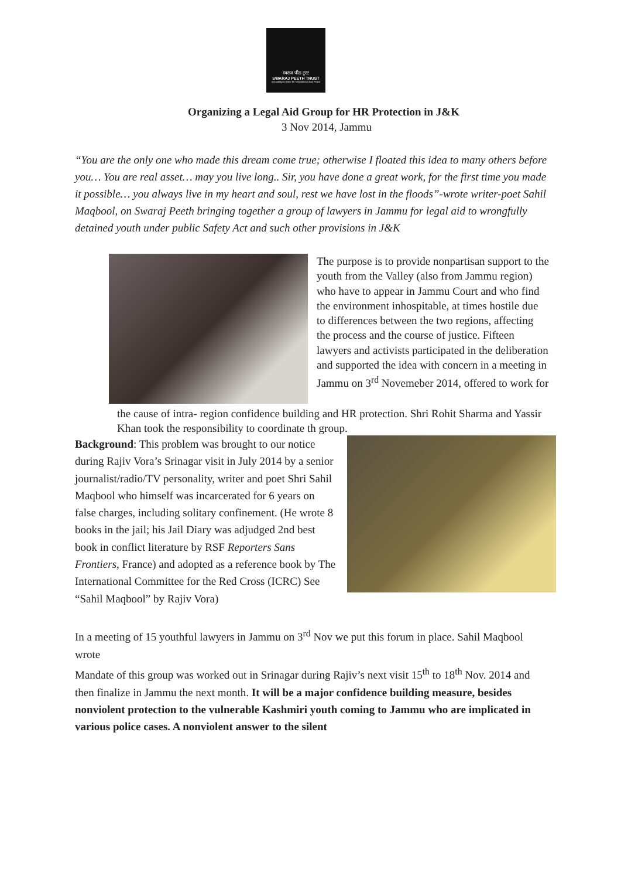स्वराज पीठ ट्रस्ट
SWARAJ PEETH TRUST
A Gandhian Center for Nonviolence And Peace
Organizing a Legal Aid Group for HR Protection in J&K
3 Nov 2014, Jammu
“You are the only one who made this dream come true; otherwise I floated this idea to many others before you… You are real asset… may you live long.. Sir, you have done a great work, for the first time you made it possible… you always live in my heart and soul, rest we have lost in the floods”-wrote writer-poet Sahil Maqbool, on Swaraj Peeth bringing together a group of lawyers in Jammu for legal aid to wrongfully detained youth under public Safety Act and such other provisions in J&K
The purpose is to provide nonpartisan support to the youth from the Valley (also from Jammu region) who have to appear in Jammu Court and who find the environment inhospitable, at times hostile due to differences between the two regions, affecting the process and the course of justice. Fifteen lawyers and activists participated in the deliberation and supported the idea with concern in a meeting in Jammu on 3<sup>rd</sup> Novemeber 2014, offered to work for
the cause of intra- region confidence building and HR protection. Shri Rohit Sharma and Yassir Khan took the responsibility to coordinate th group.
Background: This problem was brought to our notice during Rajiv Vora’s Srinagar visit in July 2014 by a senior journalist/radio/TV personality, writer and poet Shri Sahil Maqbool who himself was incarcerated for 6 years on false charges, including solitary confinement. (He wrote 8 books in the jail; his Jail Diary was adjudged 2nd best book in conflict literature by RSF Reporters Sans Frontiers, France) and adopted as a reference book by The International Committee for the Red Cross (ICRC) See “Sahil Maqbool” by Rajiv Vora)
In a meeting of 15 youthful lawyers in Jammu on 3<sup>rd</sup> Nov we put this forum in place. Sahil Maqbool wrote
Mandate of this group was worked out in Srinagar during Rajiv’s next visit 15<sup>th</sup> to 18<sup>th</sup> Nov. 2014 and then finalize in Jammu the next month. It will be a major confidence building measure, besides nonviolent protection to the vulnerable Kashmiri youth coming to Jammu who are implicated in various police cases. A nonviolent answer to the silent